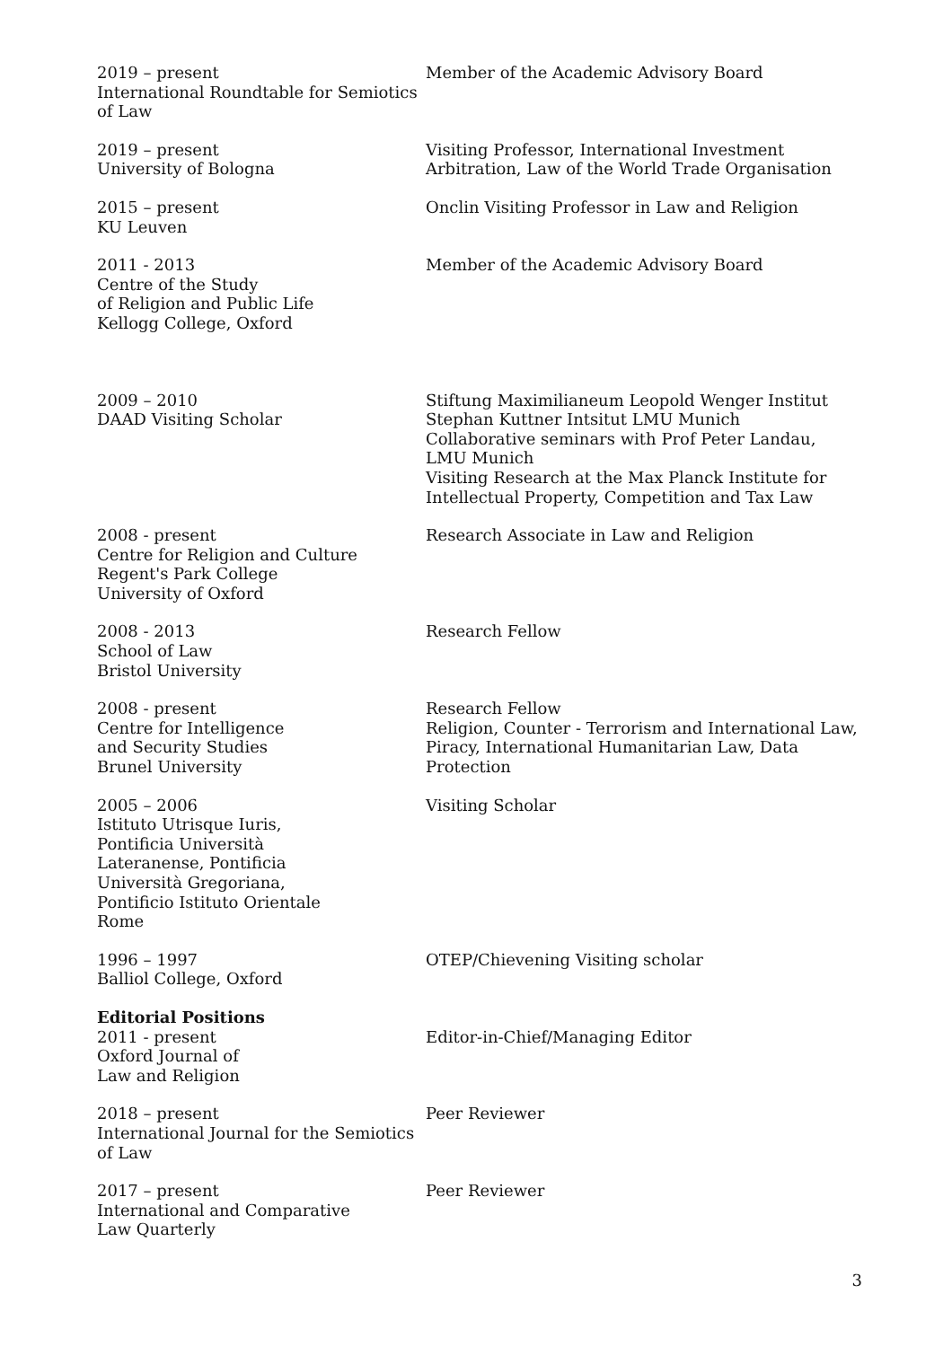2019 – present
International Roundtable for Semiotics of Law
Member of the Academic Advisory Board
2019 – present
University of Bologna
Visiting Professor, International Investment Arbitration, Law of the World Trade Organisation
2015 – present
KU Leuven
Onclin Visiting Professor in Law and Religion
2011 - 2013
Centre of the Study
of Religion and Public Life
Kellogg College, Oxford
Member of the Academic Advisory Board
2009 – 2010
DAAD Visiting Scholar
Stiftung Maximilianeum Leopold Wenger Institut Stephan Kuttner Intsitut LMU Munich
Collaborative seminars with Prof Peter Landau,
LMU Munich
Visiting Research at the Max Planck Institute for
Intellectual Property, Competition and Tax Law
2008 - present
Centre for Religion and Culture
Regent's Park College
University of Oxford
Research Associate in Law and Religion
2008 - 2013
School of Law
Bristol University
Research Fellow
2008 - present
Centre for Intelligence
and Security Studies
Brunel University
Research Fellow
Religion, Counter - Terrorism and International Law, Piracy, International Humanitarian Law, Data Protection
2005 – 2006
Istituto Utrisque Iuris,
Pontificia Università
Lateranense, Pontificia
Università Gregoriana,
Pontificio Istituto Orientale
Rome
Visiting Scholar
1996 – 1997
Balliol College, Oxford
OTEP/Chievening Visiting scholar
Editorial Positions
2011 - present
Oxford Journal of
Law and Religion
Editor-in-Chief/Managing Editor
2018 – present
International Journal for the Semiotics of Law
Peer Reviewer
2017 – present
International and Comparative
Law Quarterly
Peer Reviewer
3